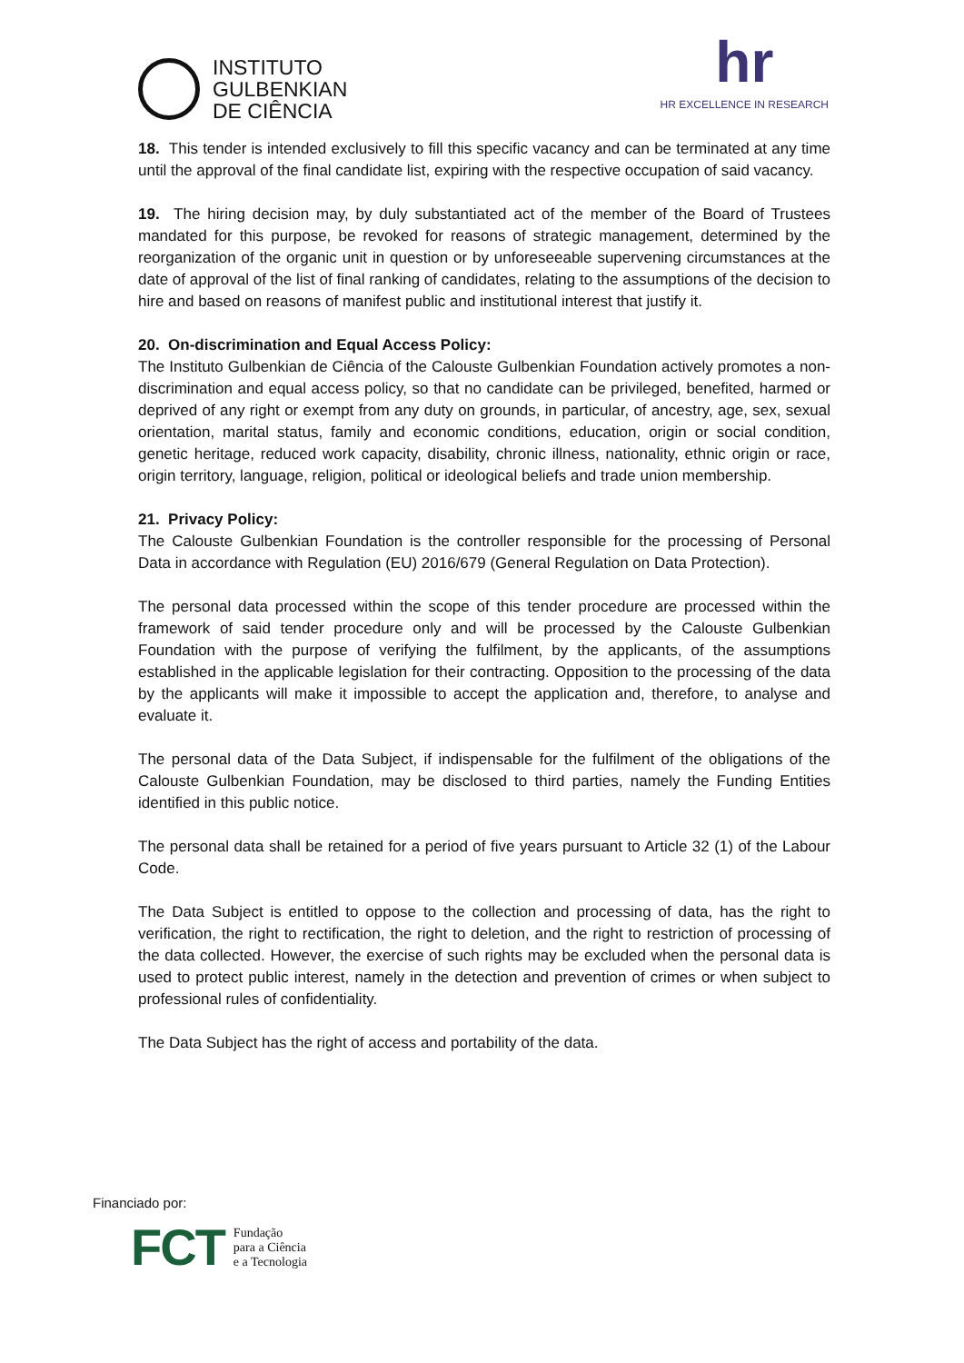INSTITUTO
GULBENKIAN
DE CIÊNCIA
hr
HR EXCELLENCE IN RESEARCH
18. This tender is intended exclusively to fill this specific vacancy and can be terminated at any time until the approval of the final candidate list, expiring with the respective occupation of said vacancy.
19. The hiring decision may, by duly substantiated act of the member of the Board of Trustees mandated for this purpose, be revoked for reasons of strategic management, determined by the reorganization of the organic unit in question or by unforeseeable supervening circumstances at the date of approval of the list of final ranking of candidates, relating to the assumptions of the decision to hire and based on reasons of manifest public and institutional interest that justify it.
20. On-discrimination and Equal Access Policy:
The Instituto Gulbenkian de Ciência of the Calouste Gulbenkian Foundation actively promotes a non-discrimination and equal access policy, so that no candidate can be privileged, benefited, harmed or deprived of any right or exempt from any duty on grounds, in particular, of ancestry, age, sex, sexual orientation, marital status, family and economic conditions, education, origin or social condition, genetic heritage, reduced work capacity, disability, chronic illness, nationality, ethnic origin or race, origin territory, language, religion, political or ideological beliefs and trade union membership.
21. Privacy Policy:
The Calouste Gulbenkian Foundation is the controller responsible for the processing of Personal Data in accordance with Regulation (EU) 2016/679 (General Regulation on Data Protection).
The personal data processed within the scope of this tender procedure are processed within the framework of said tender procedure only and will be processed by the Calouste Gulbenkian Foundation with the purpose of verifying the fulfilment, by the applicants, of the assumptions established in the applicable legislation for their contracting. Opposition to the processing of the data by the applicants will make it impossible to accept the application and, therefore, to analyse and evaluate it.
The personal data of the Data Subject, if indispensable for the fulfilment of the obligations of the Calouste Gulbenkian Foundation, may be disclosed to third parties, namely the Funding Entities identified in this public notice.
The personal data shall be retained for a period of five years pursuant to Article 32 (1) of the Labour Code.
The Data Subject is entitled to oppose to the collection and processing of data, has the right to verification, the right to rectification, the right to deletion, and the right to restriction of processing of the data collected. However, the exercise of such rights may be excluded when the personal data is used to protect public interest, namely in the detection and prevention of crimes or when subject to professional rules of confidentiality.
The Data Subject has the right of access and portability of the data.
Financiado por:
FCT Fundação
para a Ciência
e a Tecnologia